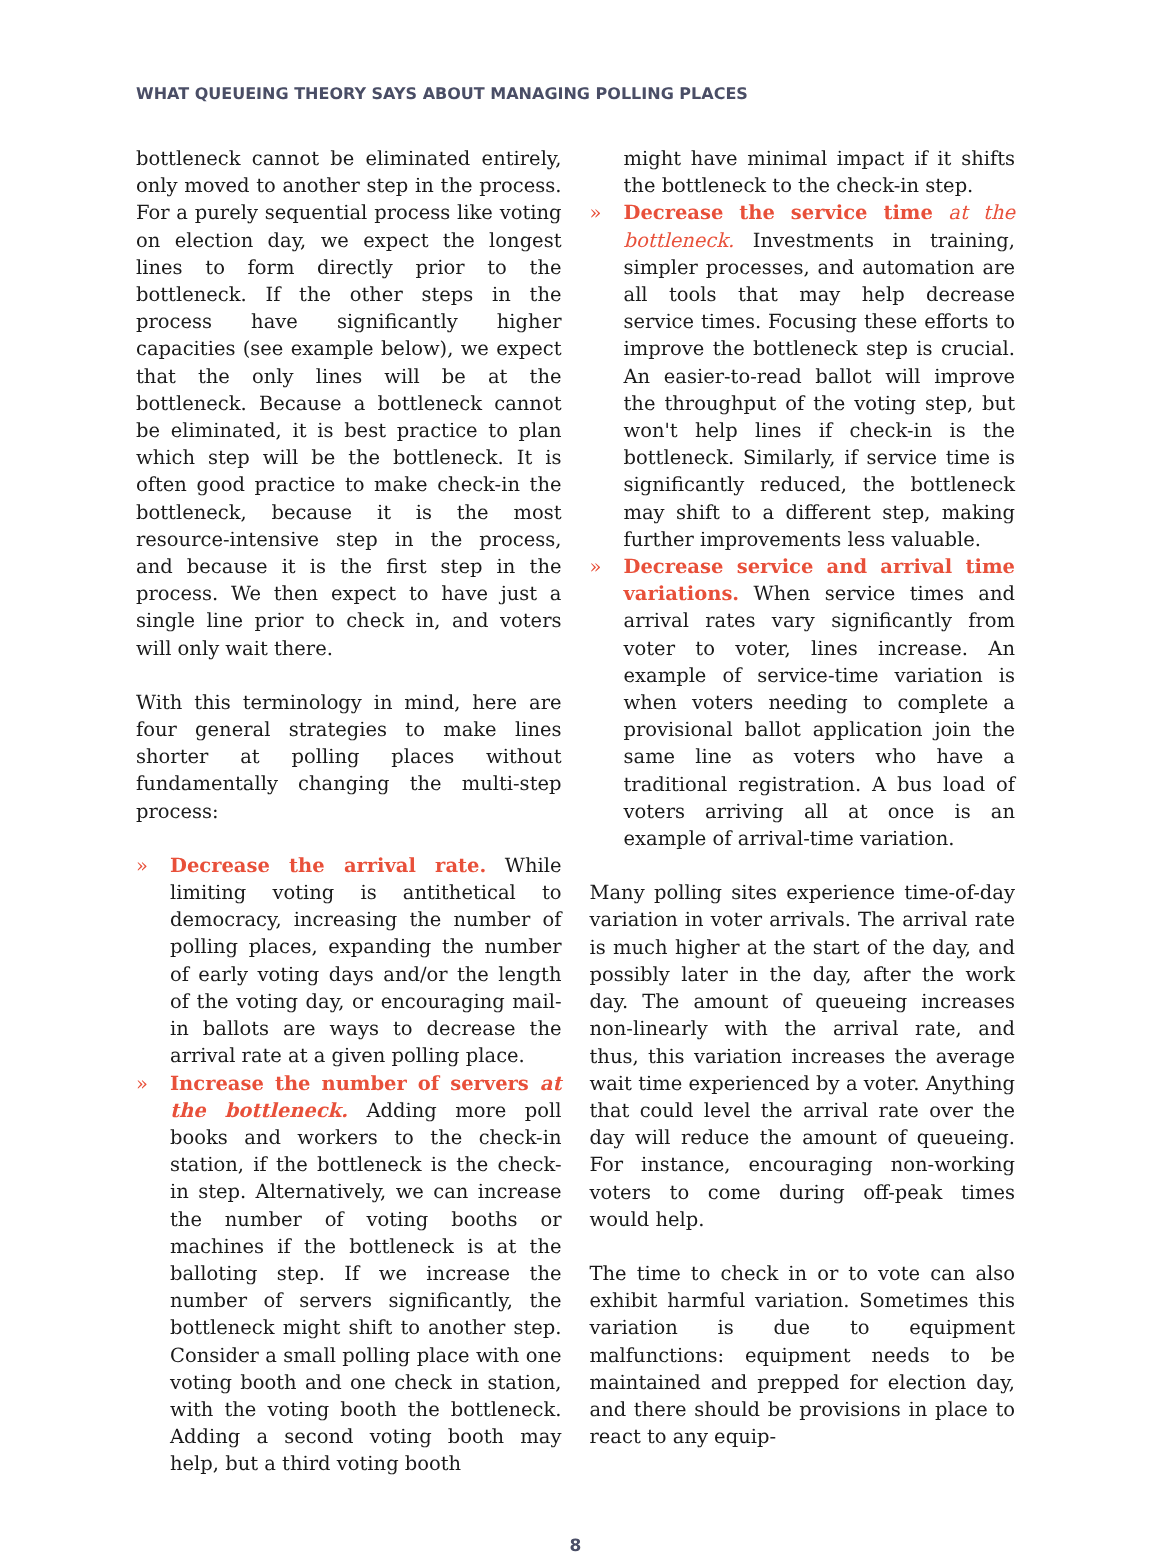WHAT QUEUEING THEORY SAYS ABOUT MANAGING POLLING PLACES
bottleneck cannot be eliminated entirely, only moved to another step in the process. For a purely sequential process like voting on election day, we expect the longest lines to form directly prior to the bottleneck. If the other steps in the process have significantly higher capacities (see example below), we expect that the only lines will be at the bottleneck. Because a bottleneck cannot be eliminated, it is best practice to plan which step will be the bottleneck. It is often good practice to make check-in the bottleneck, because it is the most resource-intensive step in the process, and because it is the first step in the process. We then expect to have just a single line prior to check in, and voters will only wait there.
With this terminology in mind, here are four general strategies to make lines shorter at polling places without fundamentally changing the multi-step process:
» Decrease the arrival rate. While limiting voting is antithetical to democracy, increasing the number of polling places, expanding the number of early voting days and/or the length of the voting day, or encouraging mail-in ballots are ways to decrease the arrival rate at a given polling place.
» Increase the number of servers at the bottleneck. Adding more poll books and workers to the check-in station, if the bottleneck is the check-in step. Alternatively, we can increase the number of voting booths or machines if the bottleneck is at the balloting step. If we increase the number of servers significantly, the bottleneck might shift to another step. Consider a small polling place with one voting booth and one check in station, with the voting booth the bottleneck. Adding a second voting booth may help, but a third voting booth
might have minimal impact if it shifts the bottleneck to the check-in step.
» Decrease the service time at the bottleneck. Investments in training, simpler processes, and automation are all tools that may help decrease service times. Focusing these efforts to improve the bottleneck step is crucial. An easier-to-read ballot will improve the throughput of the voting step, but won't help lines if check-in is the bottleneck. Similarly, if service time is significantly reduced, the bottleneck may shift to a different step, making further improvements less valuable.
» Decrease service and arrival time variations. When service times and arrival rates vary significantly from voter to voter, lines increase. An example of service-time variation is when voters needing to complete a provisional ballot application join the same line as voters who have a traditional registration. A bus load of voters arriving all at once is an example of arrival-time variation.
Many polling sites experience time-of-day variation in voter arrivals. The arrival rate is much higher at the start of the day, and possibly later in the day, after the work day. The amount of queueing increases non-linearly with the arrival rate, and thus, this variation increases the average wait time experienced by a voter. Anything that could level the arrival rate over the day will reduce the amount of queueing. For instance, encouraging non-working voters to come during off-peak times would help.
The time to check in or to vote can also exhibit harmful variation. Sometimes this variation is due to equipment malfunctions: equipment needs to be maintained and prepped for election day, and there should be provisions in place to react to any equip-
8